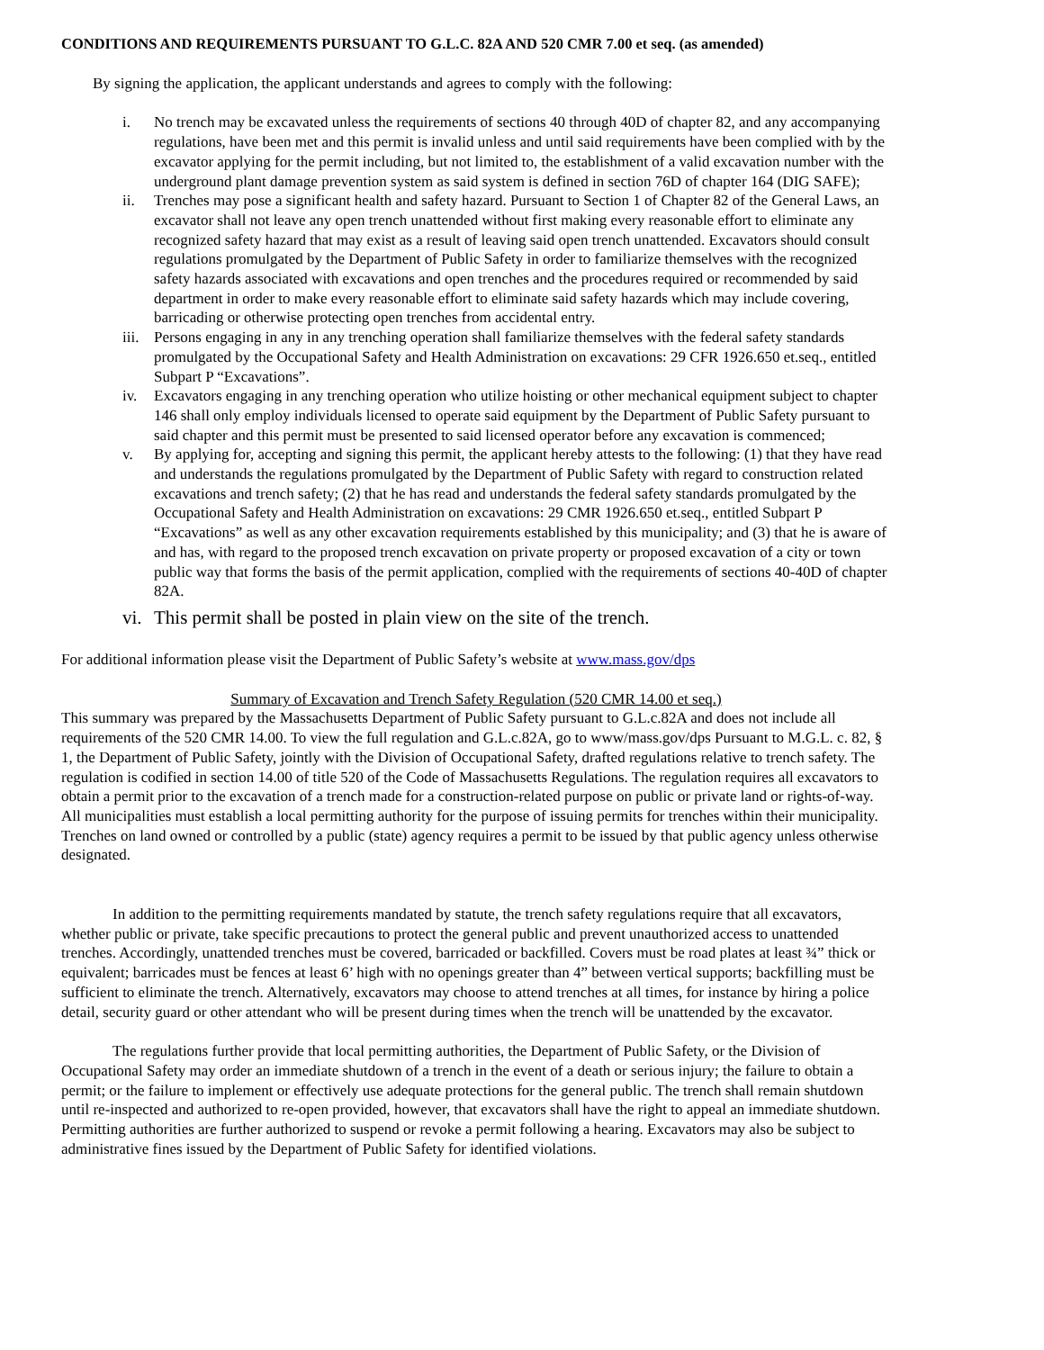CONDITIONS AND REQUIREMENTS PURSUANT TO G.L.C. 82A AND 520 CMR 7.00 et seq. (as amended)
By signing the application, the applicant understands and agrees to comply with the following:
i. No trench may be excavated unless the requirements of sections 40 through 40D of chapter 82, and any accompanying regulations, have been met and this permit is invalid unless and until said requirements have been complied with by the excavator applying for the permit including, but not limited to, the establishment of a valid excavation number with the underground plant damage prevention system as said system is defined in section 76D of chapter 164 (DIG SAFE);
ii. Trenches may pose a significant health and safety hazard. Pursuant to Section 1 of Chapter 82 of the General Laws, an excavator shall not leave any open trench unattended without first making every reasonable effort to eliminate any recognized safety hazard that may exist as a result of leaving said open trench unattended. Excavators should consult regulations promulgated by the Department of Public Safety in order to familiarize themselves with the recognized safety hazards associated with excavations and open trenches and the procedures required or recommended by said department in order to make every reasonable effort to eliminate said safety hazards which may include covering, barricading or otherwise protecting open trenches from accidental entry.
iii. Persons engaging in any in any trenching operation shall familiarize themselves with the federal safety standards promulgated by the Occupational Safety and Health Administration on excavations: 29 CFR 1926.650 et.seq., entitled Subpart P “Excavations”.
iv. Excavators engaging in any trenching operation who utilize hoisting or other mechanical equipment subject to chapter 146 shall only employ individuals licensed to operate said equipment by the Department of Public Safety pursuant to said chapter and this permit must be presented to said licensed operator before any excavation is commenced;
v. By applying for, accepting and signing this permit, the applicant hereby attests to the following: (1) that they have read and understands the regulations promulgated by the Department of Public Safety with regard to construction related excavations and trench safety; (2) that he has read and understands the federal safety standards promulgated by the Occupational Safety and Health Administration on excavations: 29 CMR 1926.650 et.seq., entitled Subpart P “Excavations” as well as any other excavation requirements established by this municipality; and (3) that he is aware of and has, with regard to the proposed trench excavation on private property or proposed excavation of a city or town public way that forms the basis of the permit application, complied with the requirements of sections 40-40D of chapter 82A.
vi. This permit shall be posted in plain view on the site of the trench.
For additional information please visit the Department of Public Safety’s website at www.mass.gov/dps
Summary of Excavation and Trench Safety Regulation (520 CMR 14.00 et seq.)
This summary was prepared by the Massachusetts Department of Public Safety pursuant to G.L.c.82A and does not include all requirements of the 520 CMR 14.00. To view the full regulation and G.L.c.82A, go to www/mass.gov/dps Pursuant to M.G.L. c. 82, § 1, the Department of Public Safety, jointly with the Division of Occupational Safety, drafted regulations relative to trench safety. The regulation is codified in section 14.00 of title 520 of the Code of Massachusetts Regulations. The regulation requires all excavators to obtain a permit prior to the excavation of a trench made for a construction-related purpose on public or private land or rights-of-way. All municipalities must establish a local permitting authority for the purpose of issuing permits for trenches within their municipality. Trenches on land owned or controlled by a public (state) agency requires a permit to be issued by that public agency unless otherwise designated.
In addition to the permitting requirements mandated by statute, the trench safety regulations require that all excavators, whether public or private, take specific precautions to protect the general public and prevent unauthorized access to unattended trenches. Accordingly, unattended trenches must be covered, barricaded or backfilled. Covers must be road plates at least ¾” thick or equivalent; barricades must be fences at least 6’ high with no openings greater than 4” between vertical supports; backfilling must be sufficient to eliminate the trench. Alternatively, excavators may choose to attend trenches at all times, for instance by hiring a police detail, security guard or other attendant who will be present during times when the trench will be unattended by the excavator.
The regulations further provide that local permitting authorities, the Department of Public Safety, or the Division of Occupational Safety may order an immediate shutdown of a trench in the event of a death or serious injury; the failure to obtain a permit; or the failure to implement or effectively use adequate protections for the general public. The trench shall remain shutdown until re-inspected and authorized to re-open provided, however, that excavators shall have the right to appeal an immediate shutdown. Permitting authorities are further authorized to suspend or revoke a permit following a hearing. Excavators may also be subject to administrative fines issued by the Department of Public Safety for identified violations.